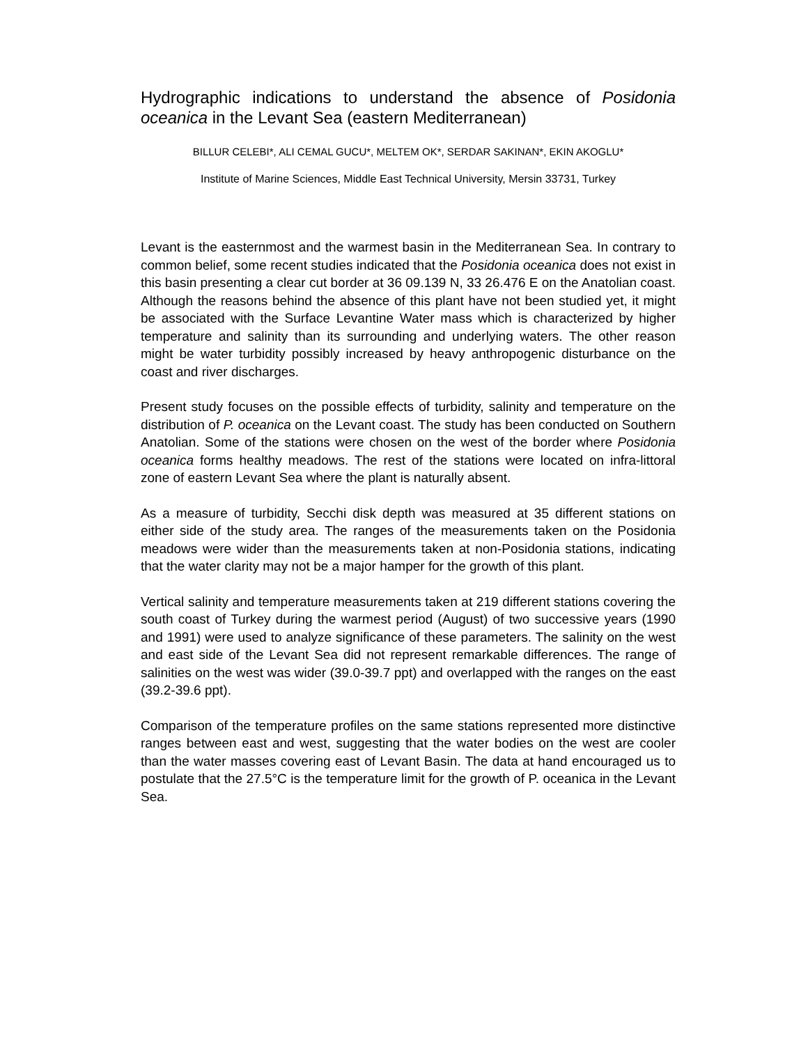Hydrographic indications to understand the absence of Posidonia oceanica in the Levant Sea (eastern Mediterranean)
BILLUR CELEBI*, ALI CEMAL GUCU*, MELTEM OK*, SERDAR SAKINAN*, EKIN AKOGLU*
Institute of Marine Sciences, Middle East Technical University, Mersin 33731, Turkey
Levant is the easternmost and the warmest basin in the Mediterranean Sea. In contrary to common belief, some recent studies indicated that the Posidonia oceanica does not exist in this basin presenting a clear cut border at 36 09.139 N, 33 26.476 E on the Anatolian coast. Although the reasons behind the absence of this plant have not been studied yet, it might be associated with the Surface Levantine Water mass which is characterized by higher temperature and salinity than its surrounding and underlying waters. The other reason might be water turbidity possibly increased by heavy anthropogenic disturbance on the coast and river discharges.
Present study focuses on the possible effects of turbidity, salinity and temperature on the distribution of P. oceanica on the Levant coast. The study has been conducted on Southern Anatolian. Some of the stations were chosen on the west of the border where Posidonia oceanica forms healthy meadows. The rest of the stations were located on infra-littoral zone of eastern Levant Sea where the plant is naturally absent.
As a measure of turbidity, Secchi disk depth was measured at 35 different stations on either side of the study area. The ranges of the measurements taken on the Posidonia meadows were wider than the measurements taken at non-Posidonia stations, indicating that the water clarity may not be a major hamper for the growth of this plant.
Vertical salinity and temperature measurements taken at 219 different stations covering the south coast of Turkey during the warmest period (August) of two successive years (1990 and 1991) were used to analyze significance of these parameters. The salinity on the west and east side of the Levant Sea did not represent remarkable differences. The range of salinities on the west was wider (39.0-39.7 ppt) and overlapped with the ranges on the east (39.2-39.6 ppt).
Comparison of the temperature profiles on the same stations represented more distinctive ranges between east and west, suggesting that the water bodies on the west are cooler than the water masses covering east of Levant Basin. The data at hand encouraged us to postulate that the 27.5°C is the temperature limit for the growth of P. oceanica in the Levant Sea.